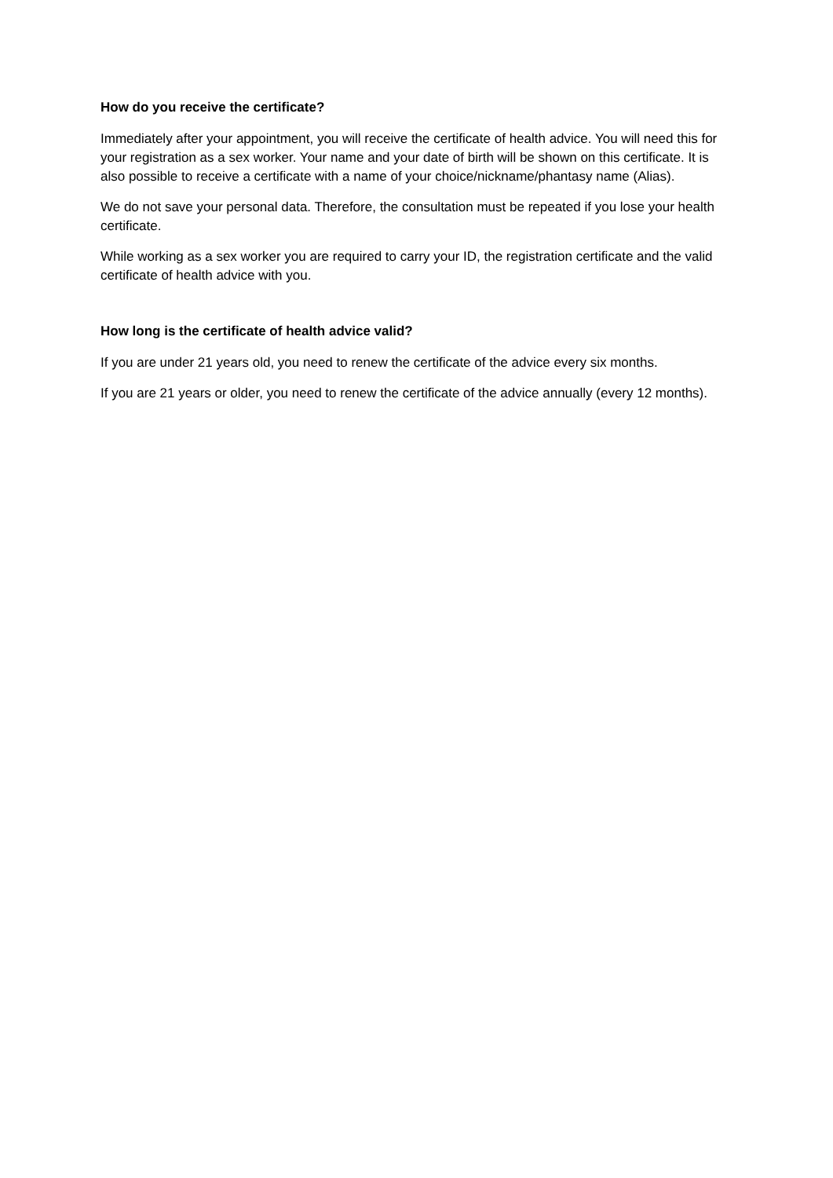How do you receive the certificate?
Immediately after your appointment, you will receive the certificate of health advice. You will need this for your registration as a sex worker. Your name and your date of birth will be shown on this certificate. It is also possible to receive a certificate with a name of your choice/nickname/phantasy name (Alias).
We do not save your personal data. Therefore, the consultation must be repeated if you lose your health certificate.
While working as a sex worker you are required to carry your ID, the registration certificate and the valid certificate of health advice with you.
How long is the certificate of health advice valid?
If you are under 21 years old, you need to renew the certificate of the advice every six months.
If you are 21 years or older, you need to renew the certificate of the advice annually (every 12 months).